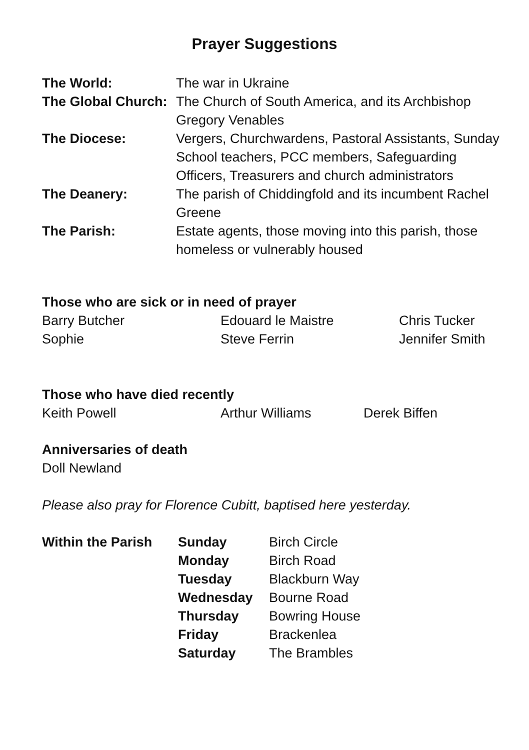Prayer Suggestions
| The World: | The war in Ukraine |
| The Global Church: | The Church of South America, and its Archbishop Gregory Venables |
| The Diocese: | Vergers, Churchwardens, Pastoral Assistants, Sunday School teachers, PCC members, Safeguarding Officers, Treasurers and church administrators |
| The Deanery: | The parish of Chiddingfold and its incumbent Rachel Greene |
| The Parish: | Estate agents, those moving into this parish, those homeless or vulnerably housed |
Those who are sick or in need of prayer
| Barry Butcher | Edouard le Maistre | Chris Tucker |
| Sophie | Steve Ferrin | Jennifer Smith |
Those who have died recently
| Keith Powell | Arthur Williams | Derek Biffen |
Anniversaries of death
Doll Newland
Please also pray for Florence Cubitt, baptised here yesterday.
| Within the Parish | Sunday | Birch Circle |
| | Monday | Birch Road |
| | Tuesday | Blackburn Way |
| | Wednesday | Bourne Road |
| | Thursday | Bowring House |
| | Friday | Brackenlea |
| | Saturday | The Brambles |